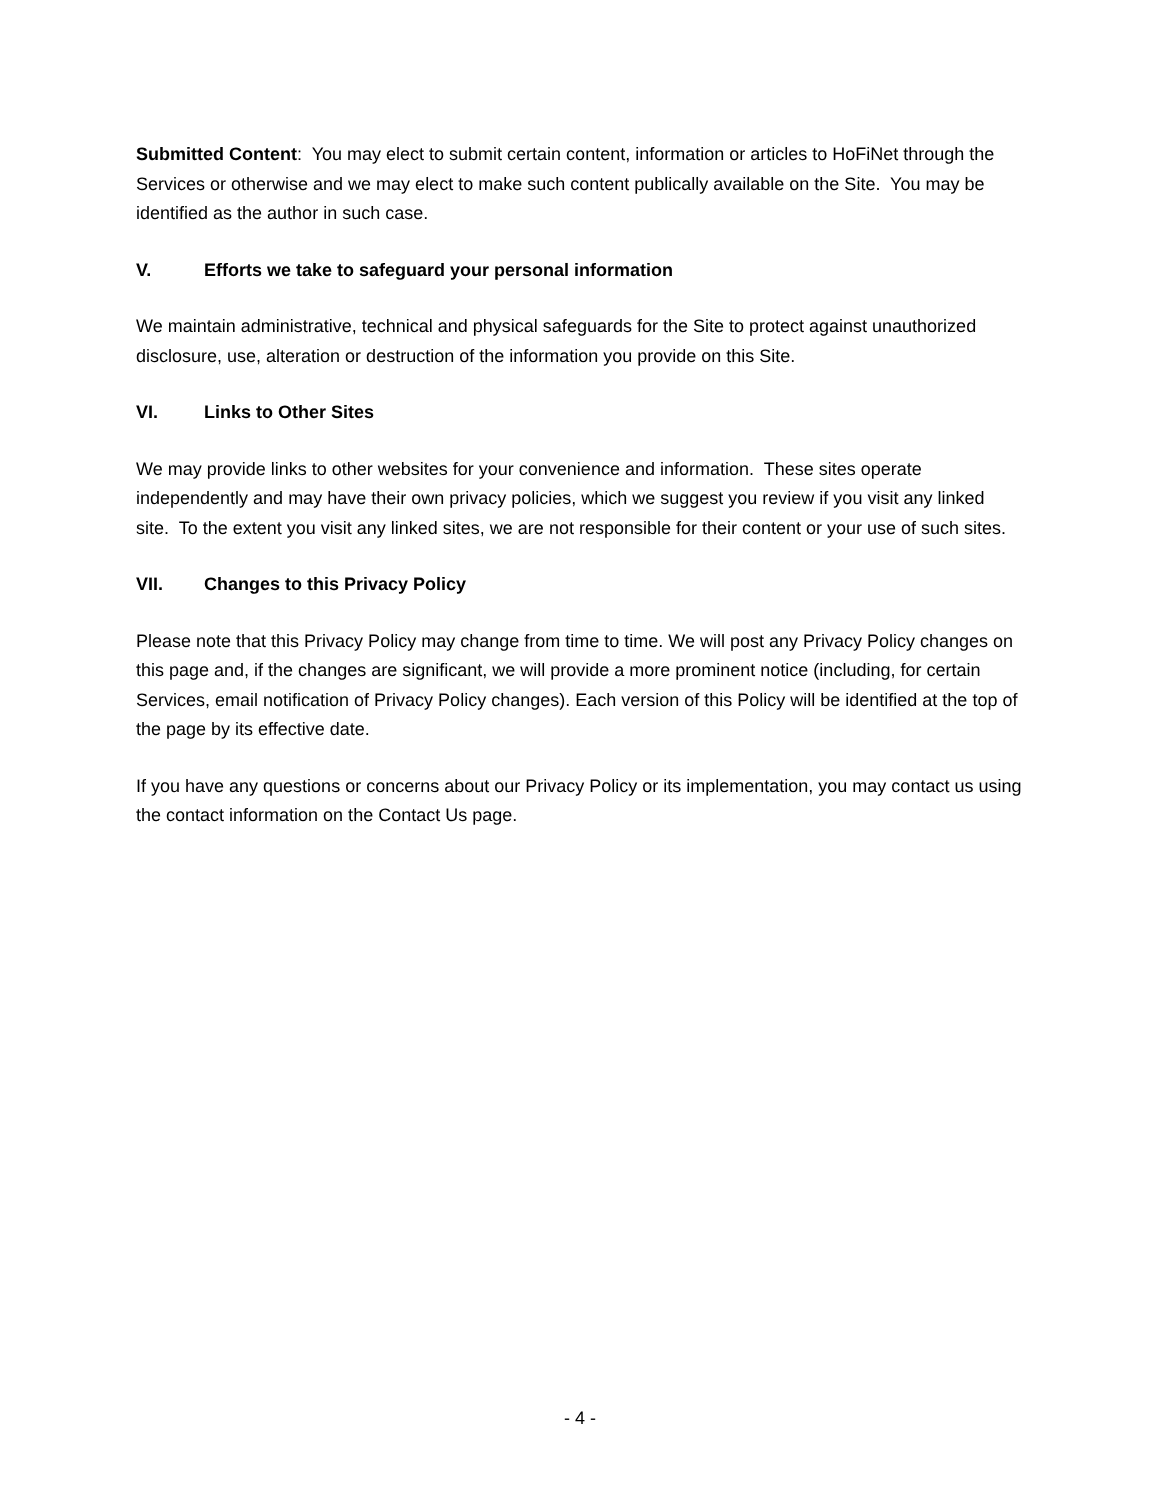Submitted Content: You may elect to submit certain content, information or articles to HoFiNet through the Services or otherwise and we may elect to make such content publically available on the Site. You may be identified as the author in such case.
V. Efforts we take to safeguard your personal information
We maintain administrative, technical and physical safeguards for the Site to protect against unauthorized disclosure, use, alteration or destruction of the information you provide on this Site.
VI. Links to Other Sites
We may provide links to other websites for your convenience and information. These sites operate independently and may have their own privacy policies, which we suggest you review if you visit any linked site. To the extent you visit any linked sites, we are not responsible for their content or your use of such sites.
VII. Changes to this Privacy Policy
Please note that this Privacy Policy may change from time to time. We will post any Privacy Policy changes on this page and, if the changes are significant, we will provide a more prominent notice (including, for certain Services, email notification of Privacy Policy changes). Each version of this Policy will be identified at the top of the page by its effective date.
If you have any questions or concerns about our Privacy Policy or its implementation, you may contact us using the contact information on the Contact Us page.
- 4 -